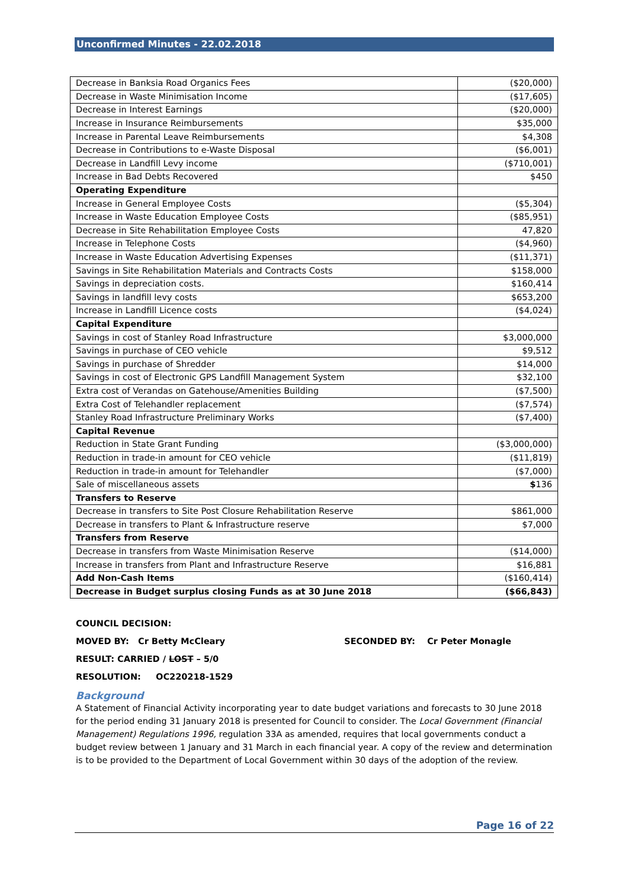Unconfirmed Minutes - 22.02.2018
| Decrease in Banksia Road Organics Fees | ($20,000) |
| Decrease in Waste Minimisation Income | ($17,605) |
| Decrease in Interest Earnings | ($20,000) |
| Increase in Insurance Reimbursements | $35,000 |
| Increase in Parental Leave Reimbursements | $4,308 |
| Decrease in Contributions to e-Waste Disposal | ($6,001) |
| Decrease in Landfill Levy income | ($710,001) |
| Increase in Bad Debts Recovered | $450 |
| Operating Expenditure | |
| Increase in General Employee Costs | ($5,304) |
| Increase in Waste Education Employee Costs | ($85,951) |
| Decrease in Site Rehabilitation Employee Costs | 47,820 |
| Increase in Telephone Costs | ($4,960) |
| Increase in Waste Education Advertising Expenses | ($11,371) |
| Savings in Site Rehabilitation Materials and Contracts Costs | $158,000 |
| Savings in depreciation costs. | $160,414 |
| Savings in landfill levy costs | $653,200 |
| Increase in Landfill Licence costs | ($4,024) |
| Capital Expenditure | |
| Savings in cost of Stanley Road Infrastructure | $3,000,000 |
| Savings in purchase of CEO vehicle | $9,512 |
| Savings in purchase of Shredder | $14,000 |
| Savings in cost of Electronic GPS Landfill Management System | $32,100 |
| Extra cost of Verandas on Gatehouse/Amenities Building | ($7,500) |
| Extra Cost of Telehandler replacement | ($7,574) |
| Stanley Road Infrastructure Preliminary Works | ($7,400) |
| Capital Revenue | |
| Reduction in State Grant Funding | ($3,000,000) |
| Reduction in trade-in amount for CEO vehicle | ($11,819) |
| Reduction in trade-in amount for Telehandler | ($7,000) |
| Sale of miscellaneous assets | $ 136 |
| Transfers to Reserve | |
| Decrease in transfers to Site Post Closure Rehabilitation Reserve | $861,000 |
| Decrease in transfers to Plant & Infrastructure reserve | $7,000 |
| Transfers from Reserve | |
| Decrease in transfers from Waste Minimisation Reserve | ($14,000) |
| Increase in transfers from Plant and Infrastructure Reserve | $16,881 |
| Add Non-Cash Items | ($160,414) |
| Decrease in Budget surplus closing Funds as at 30 June 2018 | ($66,843) |
COUNCIL DECISION:
MOVED BY: Cr Betty McCleary SECONDED BY: Cr Peter Monagle
RESULT: CARRIED / LOST – 5/0
RESOLUTION: OC220218-1529
Background
A Statement of Financial Activity incorporating year to date budget variations and forecasts to 30 June 2018 for the period ending 31 January 2018 is presented for Council to consider. The Local Government (Financial Management) Regulations 1996, regulation 33A as amended, requires that local governments conduct a budget review between 1 January and 31 March in each financial year. A copy of the review and determination is to be provided to the Department of Local Government within 30 days of the adoption of the review.
Page 16 of 22